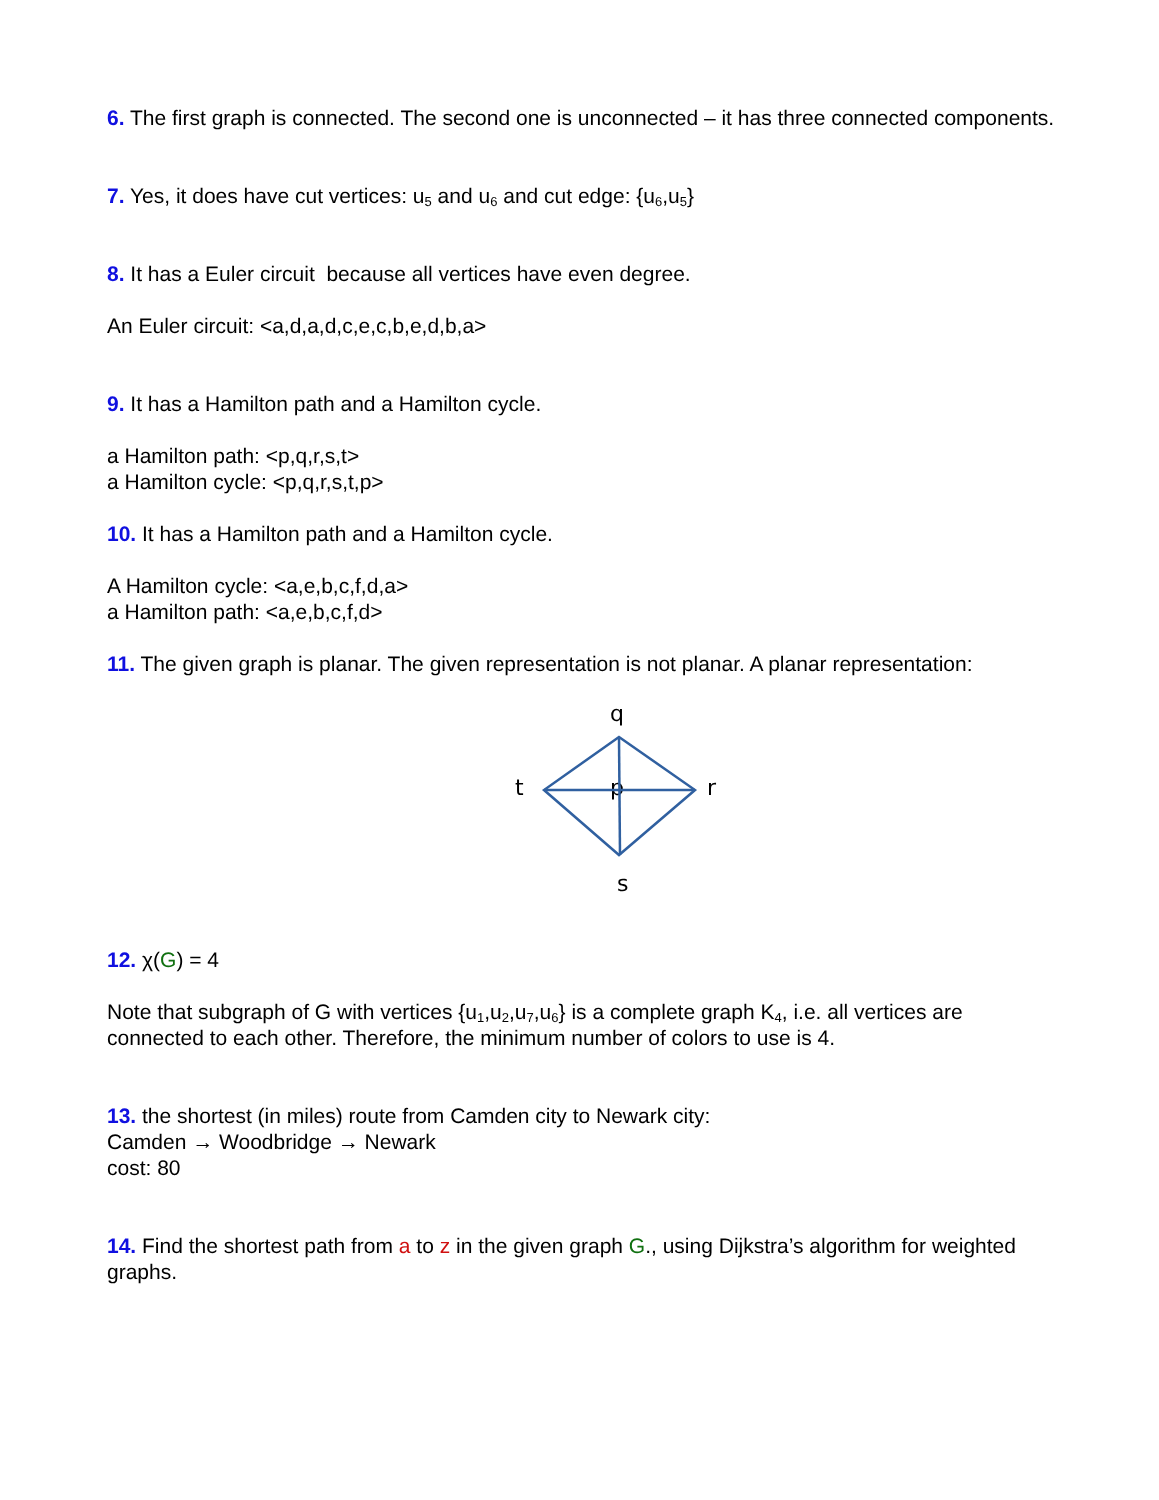6. The first graph is connected. The second one is unconnected – it has three connected components.
7. Yes, it does have cut vertices: u<sub>5</sub> and u<sub>6</sub> and cut edge: {u<sub>6</sub>,u<sub>5</sub>}
8. It has a Euler circuit because all vertices have even degree.
An Euler circuit: <a,d,a,d,c,e,c,b,e,d,b,a>
9. It has a Hamilton path and a Hamilton cycle.
a Hamilton path: <p,q,r,s,t>
a Hamilton cycle: <p,q,r,s,t,p>
10. It has a Hamilton path and a Hamilton cycle.
A Hamilton cycle: <a,e,b,c,f,d,a>
a Hamilton path: <a,e,b,c,f,d>
11. The given graph is planar. The given representation is not planar. A planar representation:
q
t
p
r
s
12. χ(G) = 4
Note that subgraph of G with vertices {u<sub>1</sub>,u<sub>2</sub>,u<sub>7</sub>,u<sub>6</sub>} is a complete graph K<sub>4</sub>, i.e. all vertices are connected to each other. Therefore, the minimum number of colors to use is 4.
13. the shortest (in miles) route from Camden city to Newark city:
Camden → Woodbridge → Newark
cost: 80
14. Find the shortest path from a to z in the given graph G., using Dijkstra’s algorithm for weighted graphs.